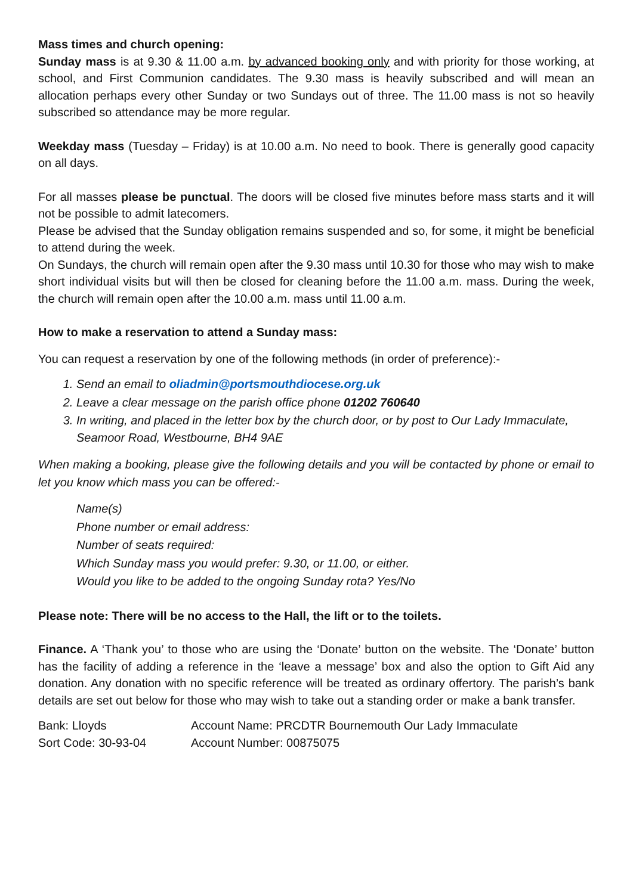Mass times and church opening:
Sunday mass is at 9.30 & 11.00 a.m. by advanced booking only and with priority for those working, at school, and First Communion candidates. The 9.30 mass is heavily subscribed and will mean an allocation perhaps every other Sunday or two Sundays out of three. The 11.00 mass is not so heavily subscribed so attendance may be more regular.
Weekday mass (Tuesday – Friday) is at 10.00 a.m. No need to book. There is generally good capacity on all days.
For all masses please be punctual. The doors will be closed five minutes before mass starts and it will not be possible to admit latecomers.
Please be advised that the Sunday obligation remains suspended and so, for some, it might be beneficial to attend during the week.
On Sundays, the church will remain open after the 9.30 mass until 10.30 for those who may wish to make short individual visits but will then be closed for cleaning before the 11.00 a.m. mass. During the week, the church will remain open after the 10.00 a.m. mass until 11.00 a.m.
How to make a reservation to attend a Sunday mass:
You can request a reservation by one of the following methods (in order of preference):-
1. Send an email to oliadmin@portsmouthdiocese.org.uk
2. Leave a clear message on the parish office phone 01202 760640
3. In writing, and placed in the letter box by the church door, or by post to Our Lady Immaculate, Seamoor Road, Westbourne, BH4 9AE
When making a booking, please give the following details and you will be contacted by phone or email to let you know which mass you can be offered:-
Name(s)
Phone number or email address:
Number of seats required:
Which Sunday mass you would prefer: 9.30, or 11.00, or either.
Would you like to be added to the ongoing Sunday rota? Yes/No
Please note: There will be no access to the Hall, the lift or to the toilets.
Finance. A ‘Thank you’ to those who are using the ‘Donate’ button on the website. The ‘Donate’ button has the facility of adding a reference in the ‘leave a message’ box and also the option to Gift Aid any donation. Any donation with no specific reference will be treated as ordinary offertory. The parish’s bank details are set out below for those who may wish to take out a standing order or make a bank transfer.
| Bank: Lloyds | Account Name: PRCDTR Bournemouth Our Lady Immaculate |
| Sort Code: 30-93-04 | Account Number: 00875075 |